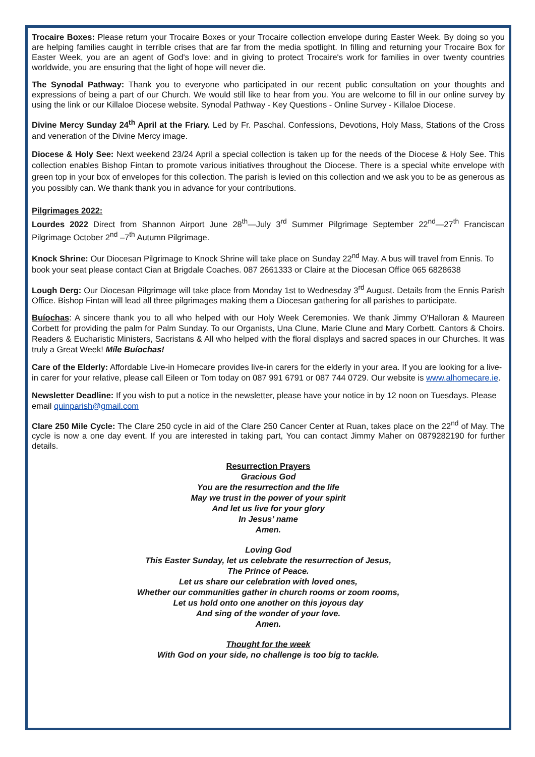Trocaire Boxes: Please return your Trocaire Boxes or your Trocaire collection envelope during Easter Week. By doing so you are helping families caught in terrible crises that are far from the media spotlight. In filling and returning your Trocaire Box for Easter Week, you are an agent of God's love: and in giving to protect Trocaire's work for families in over twenty countries worldwide, you are ensuring that the light of hope will never die.
The Synodal Pathway: Thank you to everyone who participated in our recent public consultation on your thoughts and expressions of being a part of our Church. We would still like to hear from you. You are welcome to fill in our online survey by using the link or our Killaloe Diocese website. Synodal Pathway - Key Questions - Online Survey - Killaloe Diocese.
Divine Mercy Sunday 24<sup>th</sup> April at the Friary. Led by Fr. Paschal. Confessions, Devotions, Holy Mass, Stations of the Cross and veneration of the Divine Mercy image.
Diocese & Holy See: Next weekend 23/24 April a special collection is taken up for the needs of the Diocese & Holy See. This collection enables Bishop Fintan to promote various initiatives throughout the Diocese. There is a special white envelope with green top in your box of envelopes for this collection. The parish is levied on this collection and we ask you to be as generous as you possibly can. We thank thank you in advance for your contributions.
Pilgrimages 2022:
Lourdes 2022 Direct from Shannon Airport June 28<sup>th</sup>—July 3<sup>rd</sup> Summer Pilgrimage September 22<sup>nd</sup>—27<sup>th</sup> Franciscan Pilgrimage October 2<sup>nd</sup> –7<sup>th</sup> Autumn Pilgrimage.
Knock Shrine: Our Diocesan Pilgrimage to Knock Shrine will take place on Sunday 22<sup>nd</sup> May. A bus will travel from Ennis. To book your seat please contact Cian at Brigdale Coaches. 087 2661333 or Claire at the Diocesan Office 065 6828638
Lough Derg: Our Diocesan Pilgrimage will take place from Monday 1st to Wednesday 3<sup>rd</sup> August. Details from the Ennis Parish Office. Bishop Fintan will lead all three pilgrimages making them a Diocesan gathering for all parishes to participate.
Buíochas: A sincere thank you to all who helped with our Holy Week Ceremonies. We thank Jimmy O'Halloran & Maureen Corbett for providing the palm for Palm Sunday. To our Organists, Una Clune, Marie Clune and Mary Corbett. Cantors & Choirs. Readers & Eucharistic Ministers, Sacristans & All who helped with the floral displays and sacred spaces in our Churches. It was truly a Great Week! Míle Buíochas!
Care of the Elderly: Affordable Live-in Homecare provides live-in carers for the elderly in your area. If you are looking for a live-in carer for your relative, please call Eileen or Tom today on 087 991 6791 or 087 744 0729. Our website is www.alhomecare.ie.
Newsletter Deadline: If you wish to put a notice in the newsletter, please have your notice in by 12 noon on Tuesdays. Please email quinparish@gmail.com
Clare 250 Mile Cycle: The Clare 250 cycle in aid of the Clare 250 Cancer Center at Ruan, takes place on the 22<sup>nd</sup> of May. The cycle is now a one day event. If you are interested in taking part, You can contact Jimmy Maher on 0879282190 for further details.
Resurrection Prayers
Gracious God
You are the resurrection and the life
May we trust in the power of your spirit
And let us live for your glory
In Jesus’ name
Amen.
Loving God
This Easter Sunday, let us celebrate the resurrection of Jesus,
The Prince of Peace.
Let us share our celebration with loved ones,
Whether our communities gather in church rooms or zoom rooms,
Let us hold onto one another on this joyous day
And sing of the wonder of your love.
Amen.
Thought for the week
With God on your side, no challenge is too big to tackle.